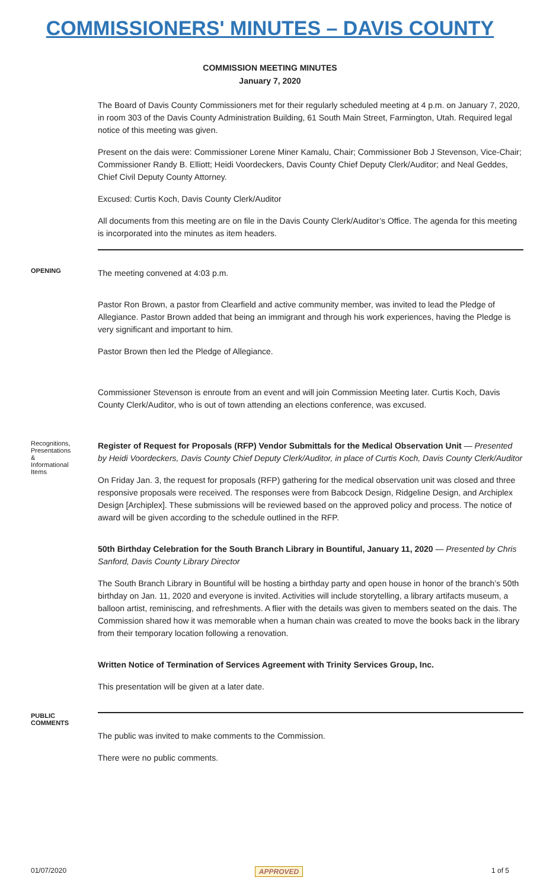COMMISSIONERS' MINUTES – DAVIS COUNTY
COMMISSION MEETING MINUTES
January 7, 2020
The Board of Davis County Commissioners met for their regularly scheduled meeting at 4 p.m. on January 7, 2020, in room 303 of the Davis County Administration Building, 61 South Main Street, Farmington, Utah. Required legal notice of this meeting was given.
Present on the dais were: Commissioner Lorene Miner Kamalu, Chair; Commissioner Bob J Stevenson, Vice-Chair; Commissioner Randy B. Elliott; Heidi Voordeckers, Davis County Chief Deputy Clerk/Auditor; and Neal Geddes, Chief Civil Deputy County Attorney.
Excused: Curtis Koch, Davis County Clerk/Auditor
All documents from this meeting are on file in the Davis County Clerk/Auditor’s Office. The agenda for this meeting is incorporated into the minutes as item headers.
OPENING
The meeting convened at 4:03 p.m.
Pastor Ron Brown, a pastor from Clearfield and active community member, was invited to lead the Pledge of Allegiance. Pastor Brown added that being an immigrant and through his work experiences, having the Pledge is very significant and important to him.
Pastor Brown then led the Pledge of Allegiance.
Commissioner Stevenson is enroute from an event and will join Commission Meeting later. Curtis Koch, Davis County Clerk/Auditor, who is out of town attending an elections conference, was excused.
Recognitions, Presentations & Informational Items
Register of Request for Proposals (RFP) Vendor Submittals for the Medical Observation Unit — Presented by Heidi Voordeckers, Davis County Chief Deputy Clerk/Auditor, in place of Curtis Koch, Davis County Clerk/Auditor
On Friday Jan. 3, the request for proposals (RFP) gathering for the medical observation unit was closed and three responsive proposals were received. The responses were from Babcock Design, Ridgeline Design, and Archiplex Design [Archiplex]. These submissions will be reviewed based on the approved policy and process. The notice of award will be given according to the schedule outlined in the RFP.
50th Birthday Celebration for the South Branch Library in Bountiful, January 11, 2020 — Presented by Chris Sanford, Davis County Library Director
The South Branch Library in Bountiful will be hosting a birthday party and open house in honor of the branch’s 50th birthday on Jan. 11, 2020 and everyone is invited. Activities will include storytelling, a library artifacts museum, a balloon artist, reminiscing, and refreshments. A flier with the details was given to members seated on the dais. The Commission shared how it was memorable when a human chain was created to move the books back in the library from their temporary location following a renovation.
Written Notice of Termination of Services Agreement with Trinity Services Group, Inc.
This presentation will be given at a later date.
PUBLIC COMMENTS
The public was invited to make comments to the Commission.
There were no public comments.
01/07/2020 APPROVED 1 of 5